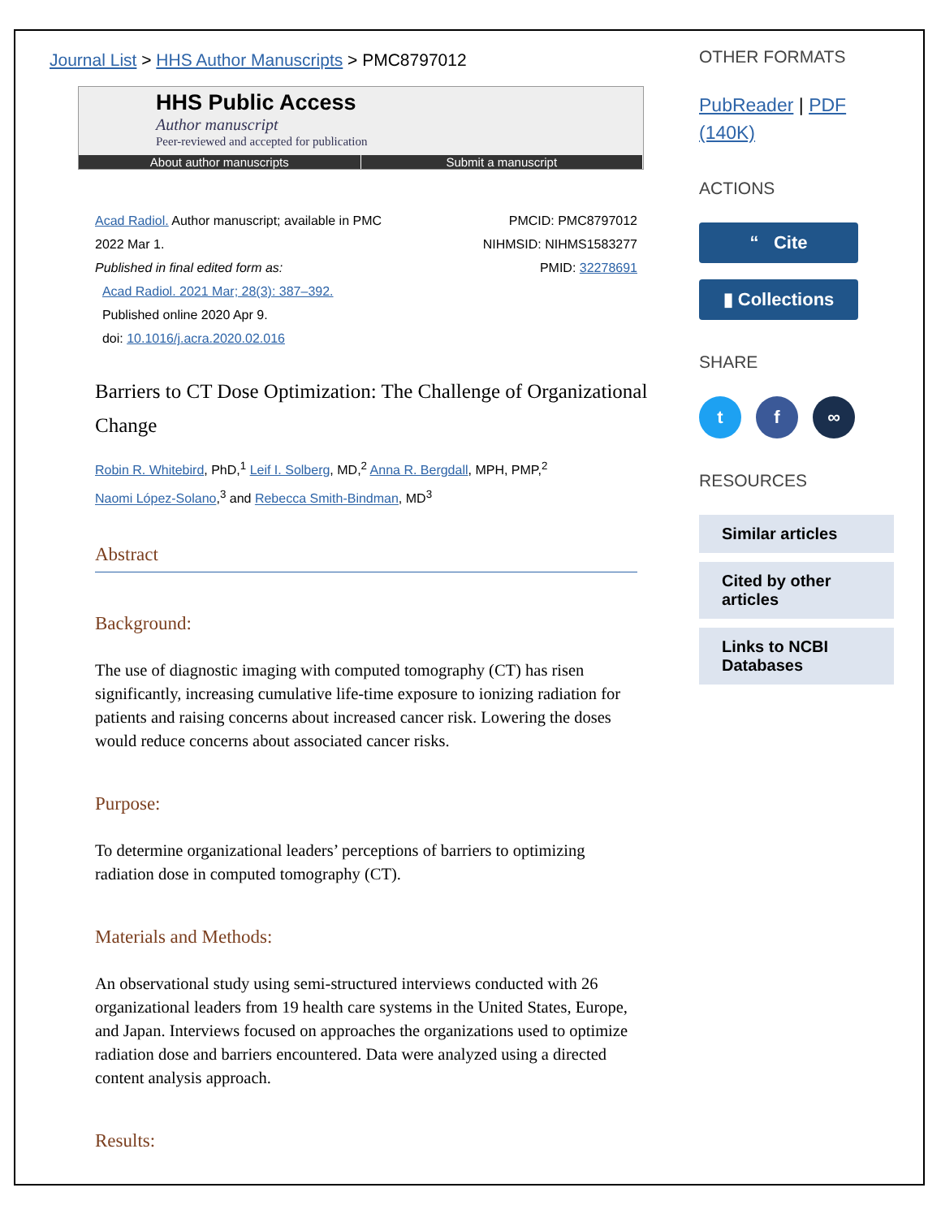Journal List > HHS Author Manuscripts > PMC8797012
HHS Public Access
Author manuscript
Peer-reviewed and accepted for publication
About author manuscripts Submit a manuscript
Acad Radiol. Author manuscript; available in PMC
2022 Mar 1.
Published in final edited form as:
Acad Radiol. 2021 Mar; 28(3): 387–392.
Published online 2020 Apr 9.
doi: 10.1016/j.acra.2020.02.016
PMCID: PMC8797012
NIHMSID: NIHMS1583277
PMID: 32278691
Barriers to CT Dose Optimization: The Challenge of Organizational Change
Robin R. Whitebird, PhD,<sup>1</sup> Leif I. Solberg, MD,<sup>2</sup> Anna R. Bergdall, MPH, PMP,<sup>2</sup>
Naomi López-Solano,<sup>3</sup> and Rebecca Smith-Bindman, MD<sup>3</sup>
Abstract
Background:
The use of diagnostic imaging with computed tomography (CT) has risen significantly, increasing cumulative life-time exposure to ionizing radiation for patients and raising concerns about increased cancer risk. Lowering the doses would reduce concerns about associated cancer risks.
Purpose:
To determine organizational leaders’ perceptions of barriers to optimizing radiation dose in computed tomography (CT).
Materials and Methods:
An observational study using semi-structured interviews conducted with 26 organizational leaders from 19 health care systems in the United States, Europe, and Japan. Interviews focused on approaches the organizations used to optimize radiation dose and barriers encountered. Data were analyzed using a directed content analysis approach.
Results:
OTHER FORMATS
PubReader | PDF (140K)
ACTIONS
“ Cite
▮ Collections
SHARE
tf ∞
RESOURCES
Similar articles
Cited by other articles
Links to NCBI Databases